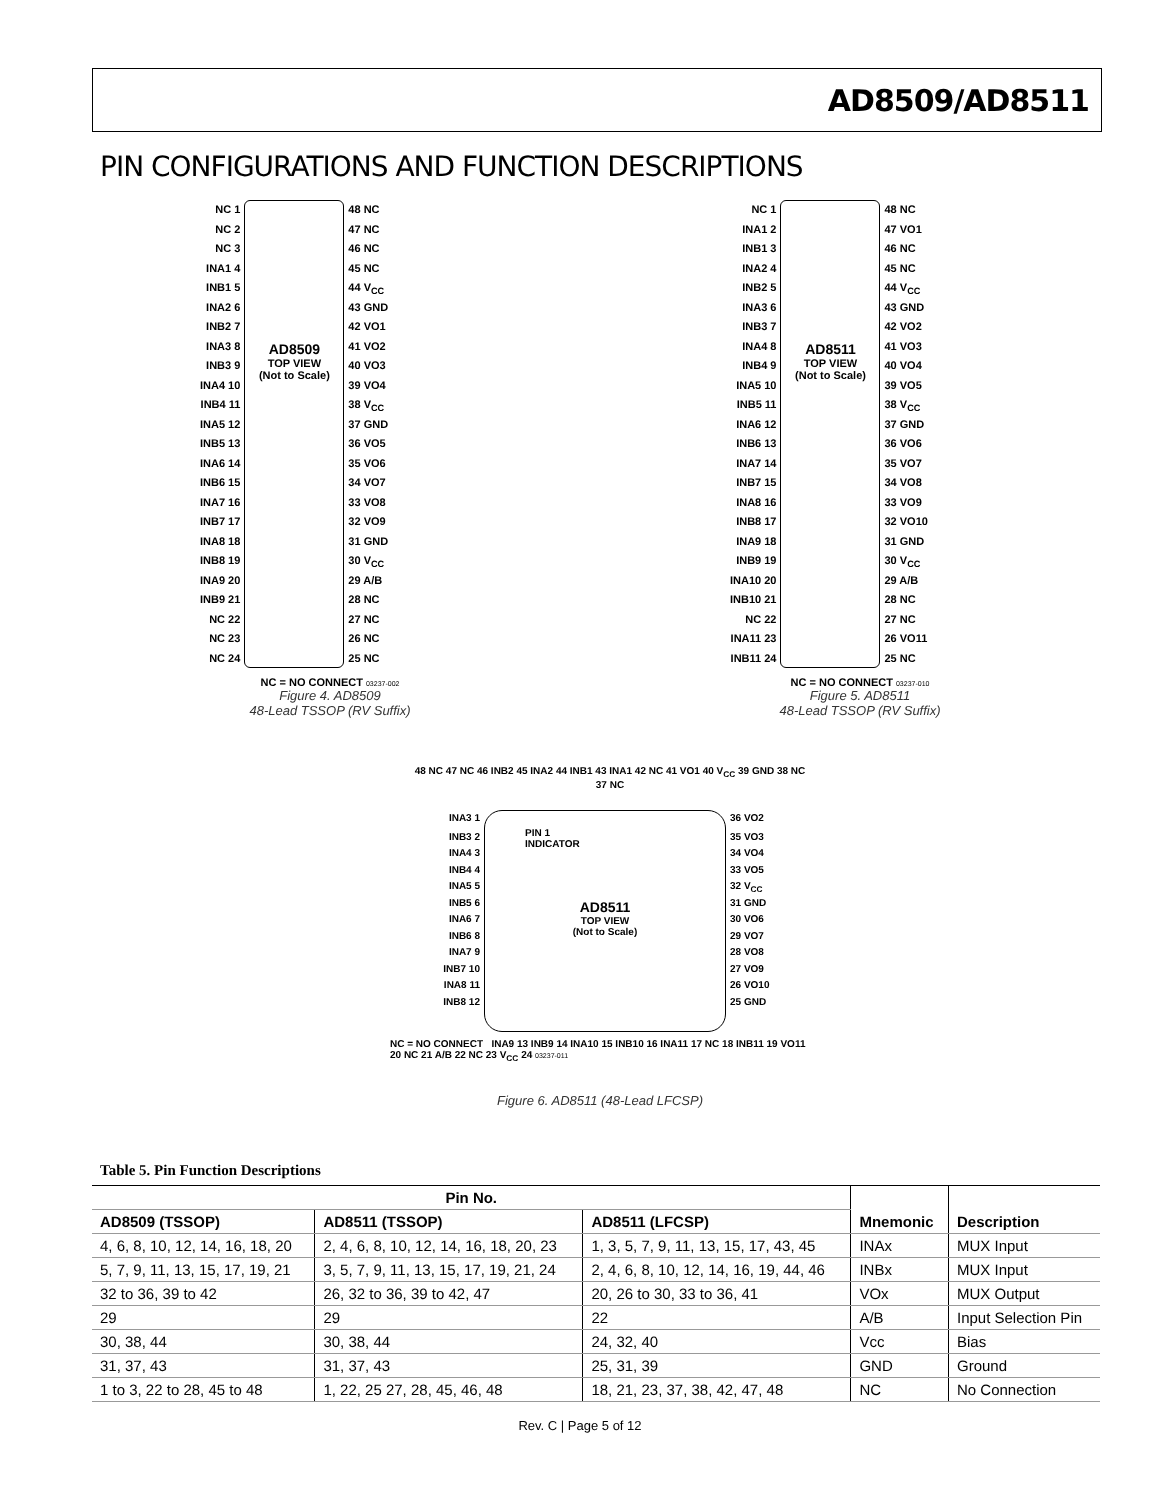AD8509/AD8511
PIN CONFIGURATIONS AND FUNCTION DESCRIPTIONS
NC 1
NC 2
NC 3
INA1 4
INB1 5
INA2 6
INB2 7
INA3 8
INB3 9
INA4 10
INB4 11
INA5 12
INB5 13
INA6 14
INB6 15
INA7 16
INB7 17
INA8 18
INB8 19
INA9 20
INB9 21
NC 22
NC 23
NC 24
AD8509
TOP VIEW
(Not to Scale)
48 NC
47 NC
46 NC
45 NC
44 V<sub>CC</sub>
43 GND
42 VO1
41 VO2
40 VO3
39 VO4
38 V<sub>CC</sub>
37 GND
36 VO5
35 VO6
34 VO7
33 VO8
32 VO9
31 GND
30 V<sub>CC</sub>
29 A/B
28 NC
27 NC
26 NC
25 NC
NC = NO CONNECT 03237-002
Figure 4. AD8509
48-Lead TSSOP (RV Suffix)
NC 1
INA1 2
INB1 3
INA2 4
INB2 5
INA3 6
INB3 7
INA4 8
INB4 9
INA5 10
INB5 11
INA6 12
INB6 13
INA7 14
INB7 15
INA8 16
INB8 17
INA9 18
INB9 19
INA10 20
INB10 21
NC 22
INA11 23
INB11 24
AD8511
TOP VIEW
(Not to Scale)
48 NC
47 VO1
46 NC
45 NC
44 V<sub>CC</sub>
43 GND
42 VO2
41 VO3
40 VO4
39 VO5
38 V<sub>CC</sub>
37 GND
36 VO6
35 VO7
34 VO8
33 VO9
32 VO10
31 GND
30 V<sub>CC</sub>
29 A/B
28 NC
27 NC
26 VO11
25 NC
NC = NO CONNECT 03237-010
Figure 5. AD8511
48-Lead TSSOP (RV Suffix)
48 NC 47 NC 46 INB2 45 INA2 44 INB1 43 INA1 42 NC 41 VO1 40 V<sub>CC</sub> 39 GND 38 NC 37 NC
INA3 1
INB3 2
INA4 3
INB4 4
INA5 5
INB5 6
INA6 7
INB6 8
INA7 9
INB7 10
INA8 11
INB8 12
PIN 1
INDICATOR
AD8511
TOP VIEW
(Not to Scale)
36 VO2
35 VO3
34 VO4
33 VO5
32 V<sub>CC</sub>
31 GND
30 VO6
29 VO7
28 VO8
27 VO9
26 VO10
25 GND
NC = NO CONNECT INA9 13 INB9 14 INA10 15 INB10 16 INA11 17 NC 18 INB11 19 VO11 20 NC 21 A/B 22 NC 23 V<sub>CC</sub> 24 03237-011
Figure 6. AD8511 (48-Lead LFCSP)
Table 5. Pin Function Descriptions
| Pin No. | | | Mnemonic | Description |
| --- | --- | --- | --- | --- |
| AD8509 (TSSOP) | AD8511 (TSSOP) | AD8511 (LFCSP) | | |
| 4, 6, 8, 10, 12, 14, 16, 18, 20 | 2, 4, 6, 8, 10, 12, 14, 16, 18, 20, 23 | 1, 3, 5, 7, 9, 11, 13, 15, 17, 43, 45 | INAx | MUX Input |
| 5, 7, 9, 11, 13, 15, 17, 19, 21 | 3, 5, 7, 9, 11, 13, 15, 17, 19, 21, 24 | 2, 4, 6, 8, 10, 12, 14, 16, 19, 44, 46 | INBx | MUX Input |
| 32 to 36, 39 to 42 | 26, 32 to 36, 39 to 42, 47 | 20, 26 to 30, 33 to 36, 41 | VOx | MUX Output |
| 29 | 29 | 22 | A/B | Input Selection Pin |
| 30, 38, 44 | 30, 38, 44 | 24, 32, 40 | Vcc | Bias |
| 31, 37, 43 | 31, 37, 43 | 25, 31, 39 | GND | Ground |
| 1 to 3, 22 to 28, 45 to 48 | 1, 22, 25 27, 28, 45, 46, 48 | 18, 21, 23, 37, 38, 42, 47, 48 | NC | No Connection |
Rev. C | Page 5 of 12